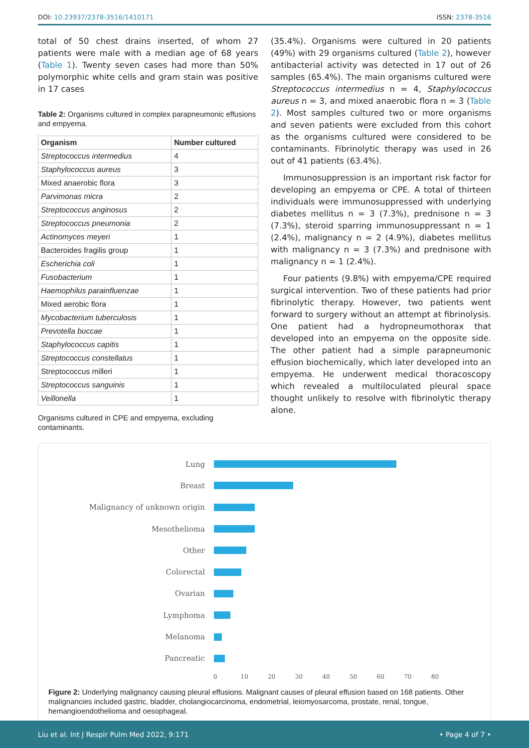DOI: 10.23937/2378-3516/1410171 ISSN: 2378-3516
total of 50 chest drains inserted, of whom 27 patients were male with a median age of 68 years (Table 1). Twenty seven cases had more than 50% polymorphic white cells and gram stain was positive in 17 cases
Table 2: Organisms cultured in complex parapneumonic effusions and empyema.
| Organism | Number cultured |
| --- | --- |
| Streptococcus intermedius | 4 |
| Staphylococcus aureus | 3 |
| Mixed anaerobic flora | 3 |
| Parvimonas micra | 2 |
| Streptococcus anginosus | 2 |
| Streptococcus pneumonia | 2 |
| Actinomyces meyeri | 1 |
| Bacteroides fragilis group | 1 |
| Escherichia coli | 1 |
| Fusobacterium | 1 |
| Haemophilus parainfluenzae | 1 |
| Mixed aerobic flora | 1 |
| Mycobacterium tuberculosis | 1 |
| Prevotella buccae | 1 |
| Staphylococcus capitis | 1 |
| Streptococcus constellatus | 1 |
| Streptococcus milleri | 1 |
| Streptococcus sanguinis | 1 |
| Veillonella | 1 |
Organisms cultured in CPE and empyema, excluding contaminants.
(35.4%). Organisms were cultured in 20 patients (49%) with 29 organisms cultured (Table 2), however antibacterial activity was detected in 17 out of 26 samples (65.4%). The main organisms cultured were Streptococcus intermedius n = 4, Staphylococcus aureus n = 3, and mixed anaerobic flora n = 3 (Table 2). Most samples cultured two or more organisms and seven patients were excluded from this cohort as the organisms cultured were considered to be contaminants. Fibrinolytic therapy was used in 26 out of 41 patients (63.4%).
Immunosuppression is an important risk factor for developing an empyema or CPE. A total of thirteen individuals were immunosuppressed with underlying diabetes mellitus n = 3 (7.3%), prednisone n = 3 (7.3%), steroid sparring immunosuppressant n = 1 (2.4%), malignancy n = 2 (4.9%), diabetes mellitus with malignancy n = 3 (7.3%) and prednisone with malignancy n = 1 (2.4%).
Four patients (9.8%) with empyema/CPE required surgical intervention. Two of these patients had prior fibrinolytic therapy. However, two patients went forward to surgery without an attempt at fibrinolysis. One patient had a hydropneumothorax that developed into an empyema on the opposite side. The other patient had a simple parapneumonic effusion biochemically, which later developed into an empyema. He underwent medical thoracoscopy which revealed a multiloculated pleural space thought unlikely to resolve with fibrinolytic therapy alone.
Lung
Breast
Malignancy of unknown origin
Mesothelioma
Other
Colorectal
Ovarian
Lymphoma
Melanoma
Pancreatic
0 10 20 30 40 50 60 70 80
Figure 2: Underlying malignancy causing pleural effusions. Malignant causes of pleural effusion based on 168 patients. Other malignancies included gastric, bladder, cholangiocarcinoma, endometrial, leiomyosarcoma, prostate, renal, tongue, hemangioendothelioma and oesophageal.
Liu et al. Int J Respir Pulm Med 2022, 9:171 • Page 4 of 7 •